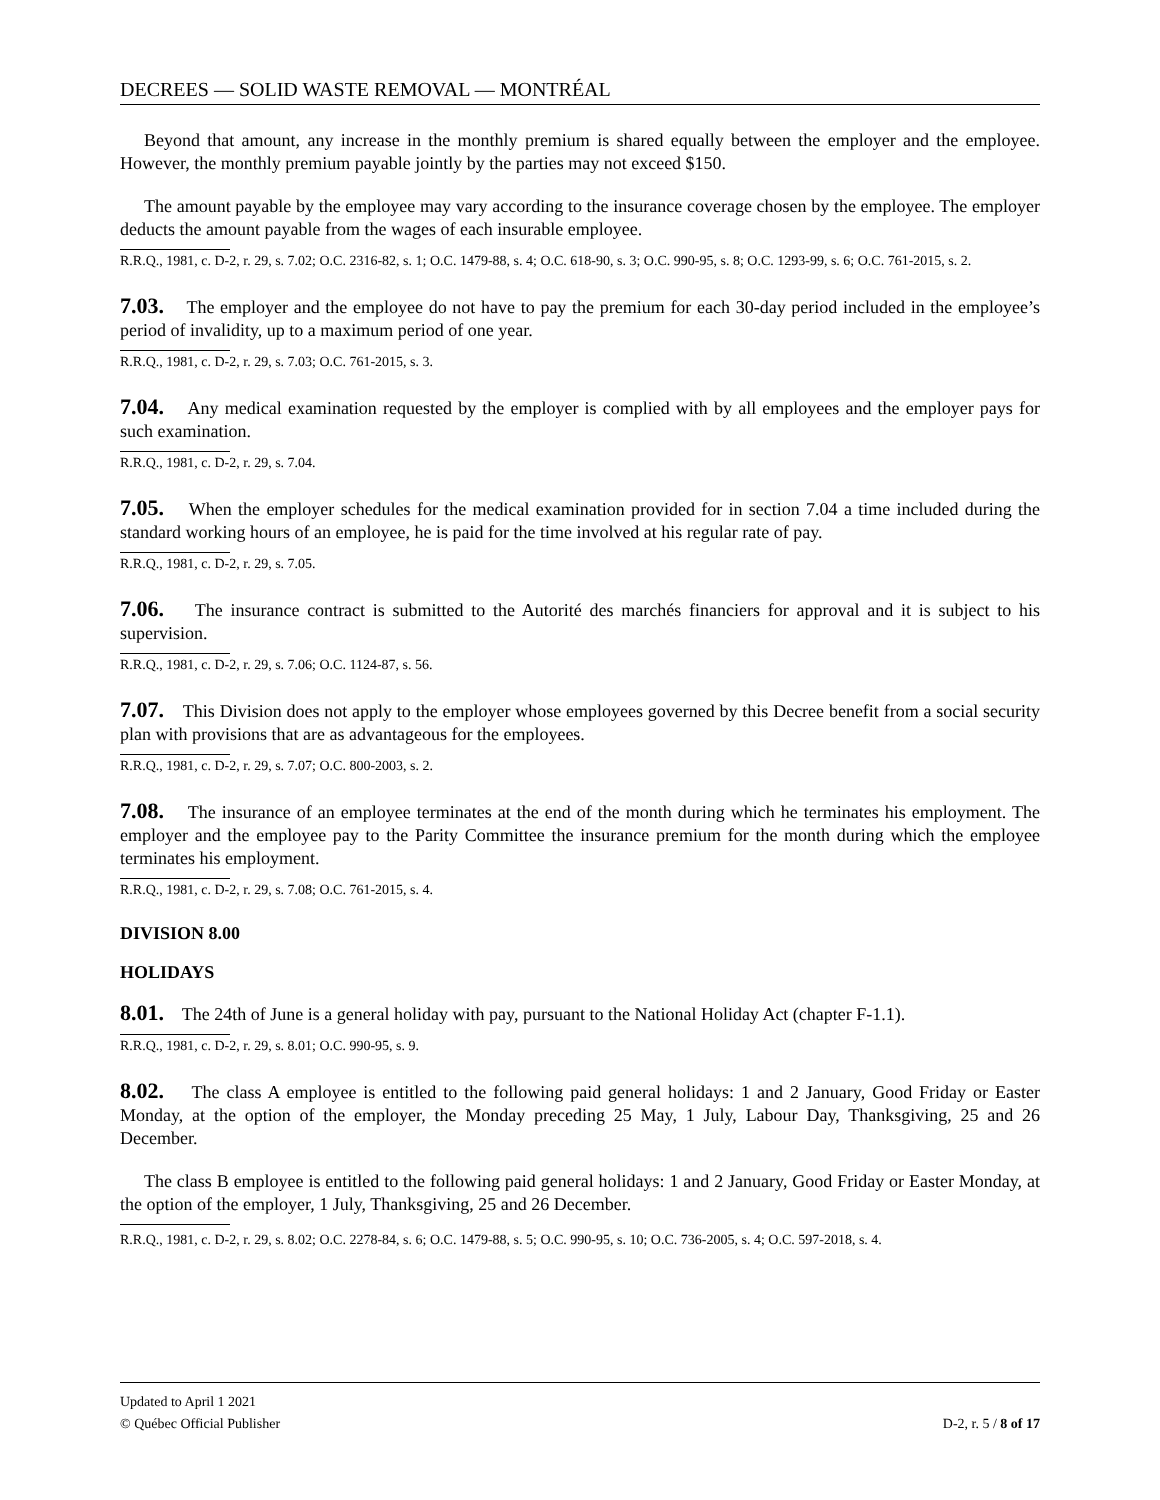DECREES — SOLID WASTE REMOVAL — MONTRÉAL
Beyond that amount, any increase in the monthly premium is shared equally between the employer and the employee. However, the monthly premium payable jointly by the parties may not exceed $150.
The amount payable by the employee may vary according to the insurance coverage chosen by the employee. The employer deducts the amount payable from the wages of each insurable employee.
R.R.Q., 1981, c. D-2, r. 29, s. 7.02; O.C. 2316-82, s. 1; O.C. 1479-88, s. 4; O.C. 618-90, s. 3; O.C. 990-95, s. 8; O.C. 1293-99, s. 6; O.C. 761-2015, s. 2.
7.03. The employer and the employee do not have to pay the premium for each 30-day period included in the employee’s period of invalidity, up to a maximum period of one year.
R.R.Q., 1981, c. D-2, r. 29, s. 7.03; O.C. 761-2015, s. 3.
7.04. Any medical examination requested by the employer is complied with by all employees and the employer pays for such examination.
R.R.Q., 1981, c. D-2, r. 29, s. 7.04.
7.05. When the employer schedules for the medical examination provided for in section 7.04 a time included during the standard working hours of an employee, he is paid for the time involved at his regular rate of pay.
R.R.Q., 1981, c. D-2, r. 29, s. 7.05.
7.06. The insurance contract is submitted to the Autorité des marchés financiers for approval and it is subject to his supervision.
R.R.Q., 1981, c. D-2, r. 29, s. 7.06; O.C. 1124-87, s. 56.
7.07. This Division does not apply to the employer whose employees governed by this Decree benefit from a social security plan with provisions that are as advantageous for the employees.
R.R.Q., 1981, c. D-2, r. 29, s. 7.07; O.C. 800-2003, s. 2.
7.08. The insurance of an employee terminates at the end of the month during which he terminates his employment. The employer and the employee pay to the Parity Committee the insurance premium for the month during which the employee terminates his employment.
R.R.Q., 1981, c. D-2, r. 29, s. 7.08; O.C. 761-2015, s. 4.
DIVISION 8.00
HOLIDAYS
8.01. The 24th of June is a general holiday with pay, pursuant to the National Holiday Act (chapter F-1.1).
R.R.Q., 1981, c. D-2, r. 29, s. 8.01; O.C. 990-95, s. 9.
8.02. The class A employee is entitled to the following paid general holidays: 1 and 2 January, Good Friday or Easter Monday, at the option of the employer, the Monday preceding 25 May, 1 July, Labour Day, Thanksgiving, 25 and 26 December.
The class B employee is entitled to the following paid general holidays: 1 and 2 January, Good Friday or Easter Monday, at the option of the employer, 1 July, Thanksgiving, 25 and 26 December.
R.R.Q., 1981, c. D-2, r. 29, s. 8.02; O.C. 2278-84, s. 6; O.C. 1479-88, s. 5; O.C. 990-95, s. 10; O.C. 736-2005, s. 4; O.C. 597-2018, s. 4.
Updated to April 1 2021
© Québec Official Publisher
D-2, r. 5 / 8 of 17